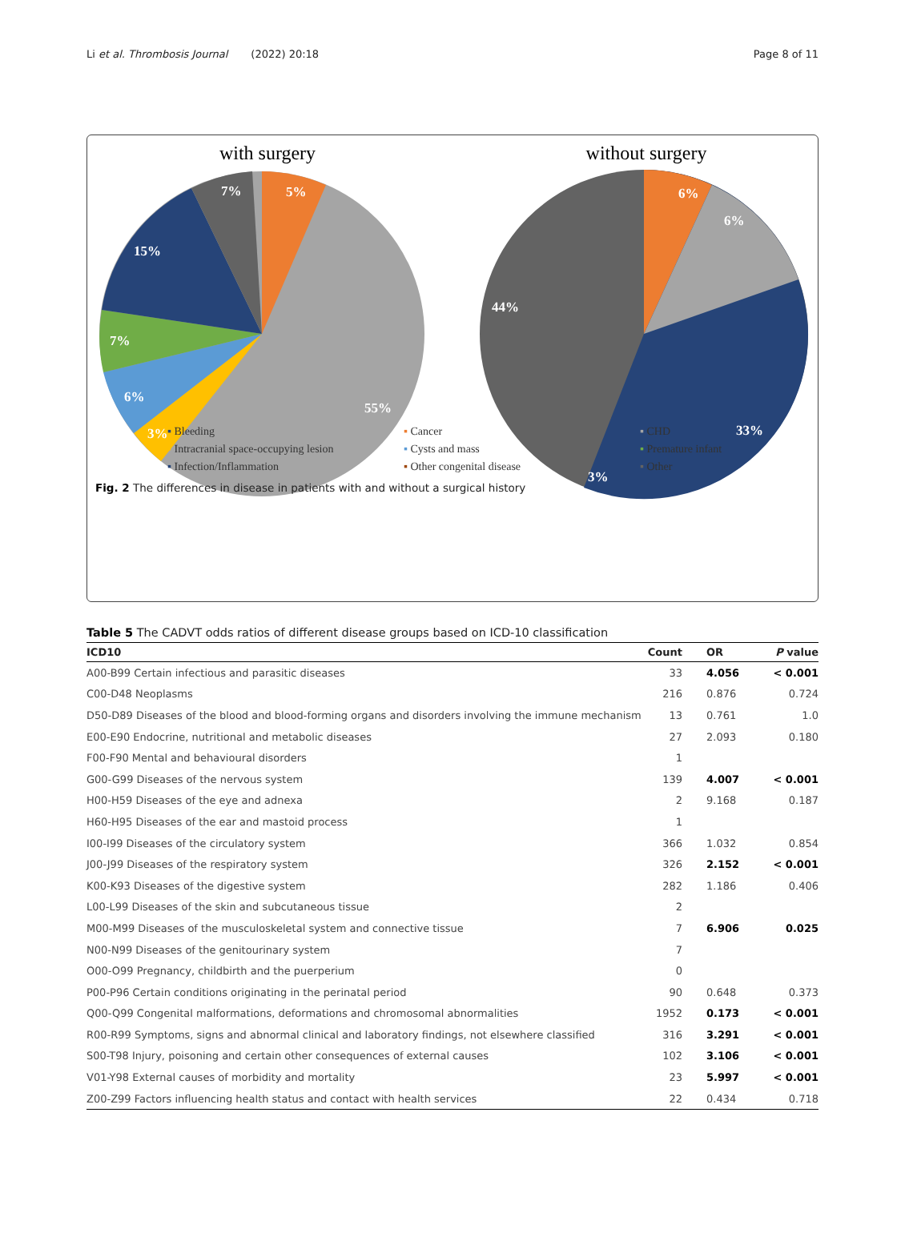Li et al. Thrombosis Journal (2022) 20:18 Page 8 of 11
with surgery
without surgery
15%
7%
6%
3%
55%
7%
5%
44%
33%
3%
6%
6%
▪ Bleeding ▪ Cancer ▪ CHD ▪ Intracranial space-occupying lesion ▪ Cysts and mass ▪ Premature infant ▪ Infection/Inflammation ▪ Other congenital disease ▪ Other
Fig. 2 The differences in disease in patients with and without a surgical history
Table 5 The CADVT odds ratios of different disease groups based on ICD-10 classification
| ICD10 | Count | OR | P value |
| --- | --- | --- | --- |
| A00-B99 Certain infectious and parasitic diseases | 33 | 4.056 | < 0.001 |
| C00-D48 Neoplasms | 216 | 0.876 | 0.724 |
| D50-D89 Diseases of the blood and blood-forming organs and disorders involving the immune mechanism | 13 | 0.761 | 1.0 |
| E00-E90 Endocrine, nutritional and metabolic diseases | 27 | 2.093 | 0.180 |
| F00-F90 Mental and behavioural disorders | 1 | | |
| G00-G99 Diseases of the nervous system | 139 | 4.007 | < 0.001 |
| H00-H59 Diseases of the eye and adnexa | 2 | 9.168 | 0.187 |
| H60-H95 Diseases of the ear and mastoid process | 1 | | |
| I00-I99 Diseases of the circulatory system | 366 | 1.032 | 0.854 |
| J00-J99 Diseases of the respiratory system | 326 | 2.152 | < 0.001 |
| K00-K93 Diseases of the digestive system | 282 | 1.186 | 0.406 |
| L00-L99 Diseases of the skin and subcutaneous tissue | 2 | | |
| M00-M99 Diseases of the musculoskeletal system and connective tissue | 7 | 6.906 | 0.025 |
| N00-N99 Diseases of the genitourinary system | 7 | | |
| O00-O99 Pregnancy, childbirth and the puerperium | 0 | | |
| P00-P96 Certain conditions originating in the perinatal period | 90 | 0.648 | 0.373 |
| Q00-Q99 Congenital malformations, deformations and chromosomal abnormalities | 1952 | 0.173 | < 0.001 |
| R00-R99 Symptoms, signs and abnormal clinical and laboratory findings, not elsewhere classified | 316 | 3.291 | < 0.001 |
| S00-T98 Injury, poisoning and certain other consequences of external causes | 102 | 3.106 | < 0.001 |
| V01-Y98 External causes of morbidity and mortality | 23 | 5.997 | < 0.001 |
| Z00-Z99 Factors influencing health status and contact with health services | 22 | 0.434 | 0.718 |